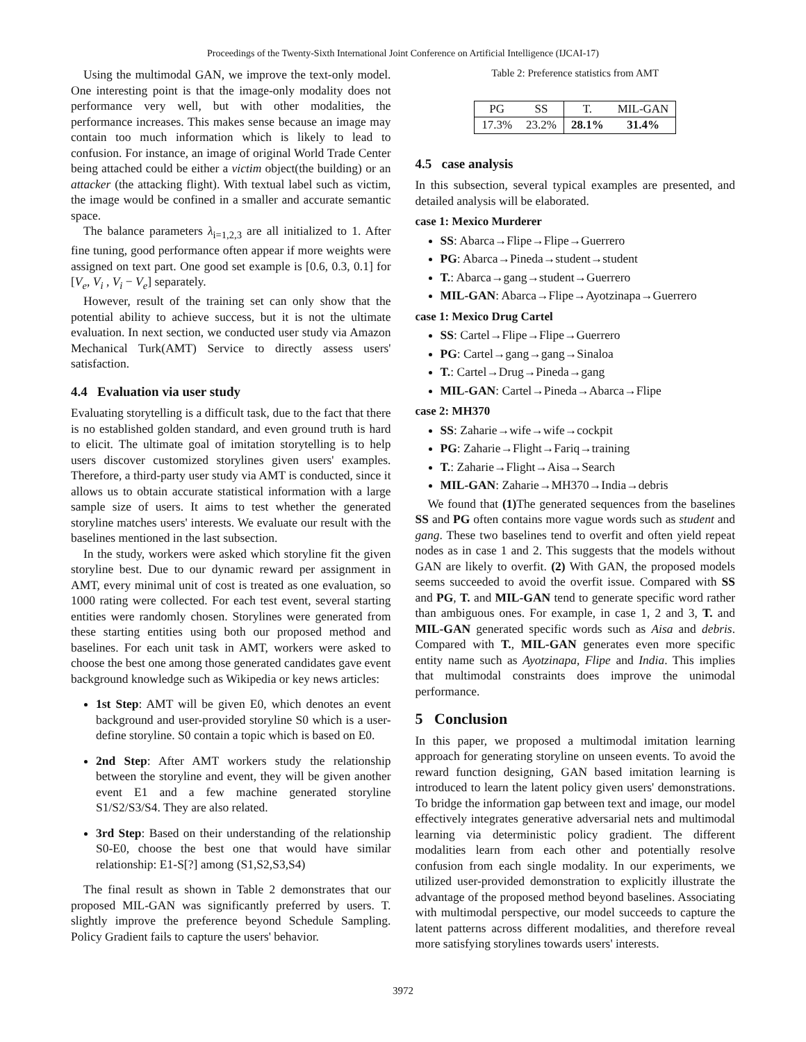Proceedings of the Twenty-Sixth International Joint Conference on Artificial Intelligence (IJCAI-17)
Using the multimodal GAN, we improve the text-only model. One interesting point is that the image-only modality does not performance very well, but with other modalities, the performance increases. This makes sense because an image may contain too much information which is likely to lead to confusion. For instance, an image of original World Trade Center being attached could be either a victim object(the building) or an attacker (the attacking flight). With textual label such as victim, the image would be confined in a smaller and accurate semantic space.
The balance parameters λ<sub>i=1,2,3</sub> are all initialized to 1. After fine tuning, good performance often appear if more weights were assigned on text part. One good set example is [0.6, 0.3, 0.1] for [V<sub>e</sub>, V<sub>i</sub> , V<sub>i</sub> − V<sub>e</sub>] separately.
However, result of the training set can only show that the potential ability to achieve success, but it is not the ultimate evaluation. In next section, we conducted user study via Amazon Mechanical Turk(AMT) Service to directly assess users' satisfaction.
4.4 Evaluation via user study
Evaluating storytelling is a difficult task, due to the fact that there is no established golden standard, and even ground truth is hard to elicit. The ultimate goal of imitation storytelling is to help users discover customized storylines given users' examples. Therefore, a third-party user study via AMT is conducted, since it allows us to obtain accurate statistical information with a large sample size of users. It aims to test whether the generated storyline matches users' interests. We evaluate our result with the baselines mentioned in the last subsection.
In the study, workers were asked which storyline fit the given storyline best. Due to our dynamic reward per assignment in AMT, every minimal unit of cost is treated as one evaluation, so 1000 rating were collected. For each test event, several starting entities were randomly chosen. Storylines were generated from these starting entities using both our proposed method and baselines. For each unit task in AMT, workers were asked to choose the best one among those generated candidates gave event background knowledge such as Wikipedia or key news articles:
1st Step: AMT will be given E0, which denotes an event background and user-provided storyline S0 which is a user-define storyline. S0 contain a topic which is based on E0.
2nd Step: After AMT workers study the relationship between the storyline and event, they will be given another event E1 and a few machine generated storyline S1/S2/S3/S4. They are also related.
3rd Step: Based on their understanding of the relationship S0-E0, choose the best one that would have similar relationship: E1-S[?] among (S1,S2,S3,S4)
The final result as shown in Table 2 demonstrates that our proposed MIL-GAN was significantly preferred by users. T. slightly improve the preference beyond Schedule Sampling. Policy Gradient fails to capture the users' behavior.
Table 2: Preference statistics from AMT
| PG | SS | T. | MIL-GAN |
| --- | --- | --- | --- |
| 17.3% | 23.2% | 28.1% | 31.4% |
4.5 case analysis
In this subsection, several typical examples are presented, and detailed analysis will be elaborated.
case 1: Mexico Murderer
SS: Abarca→Flipe→Flipe→Guerrero
PG: Abarca→Pineda→student→student
T.: Abarca→gang→student→Guerrero
MIL-GAN: Abarca→Flipe→Ayotzinapa→Guerrero
case 1: Mexico Drug Cartel
SS: Cartel→Flipe→Flipe→Guerrero
PG: Cartel→gang→gang→Sinaloa
T.: Cartel→Drug→Pineda→gang
MIL-GAN: Cartel→Pineda→Abarca→Flipe
case 2: MH370
SS: Zaharie→wife→wife→cockpit
PG: Zaharie→Flight→Fariq→training
T.: Zaharie→Flight→Aisa→Search
MIL-GAN: Zaharie→MH370→India→debris
We found that (1) The generated sequences from the baselines SS and PG often contains more vague words such as student and gang. These two baselines tend to overfit and often yield repeat nodes as in case 1 and 2. This suggests that the models without GAN are likely to overfit. (2) With GAN, the proposed models seems succeeded to avoid the overfit issue. Compared with SS and PG, T. and MIL-GAN tend to generate specific word rather than ambiguous ones. For example, in case 1, 2 and 3, T. and MIL-GAN generated specific words such as Aisa and debris. Compared with T., MIL-GAN generates even more specific entity name such as Ayotzinapa, Flipe and India. This implies that multimodal constraints does improve the unimodal performance.
5 Conclusion
In this paper, we proposed a multimodal imitation learning approach for generating storyline on unseen events. To avoid the reward function designing, GAN based imitation learning is introduced to learn the latent policy given users' demonstrations. To bridge the information gap between text and image, our model effectively integrates generative adversarial nets and multimodal learning via deterministic policy gradient. The different modalities learn from each other and potentially resolve confusion from each single modality. In our experiments, we utilized user-provided demonstration to explicitly illustrate the advantage of the proposed method beyond baselines. Associating with multimodal perspective, our model succeeds to capture the latent patterns across different modalities, and therefore reveal more satisfying storylines towards users' interests.
3972